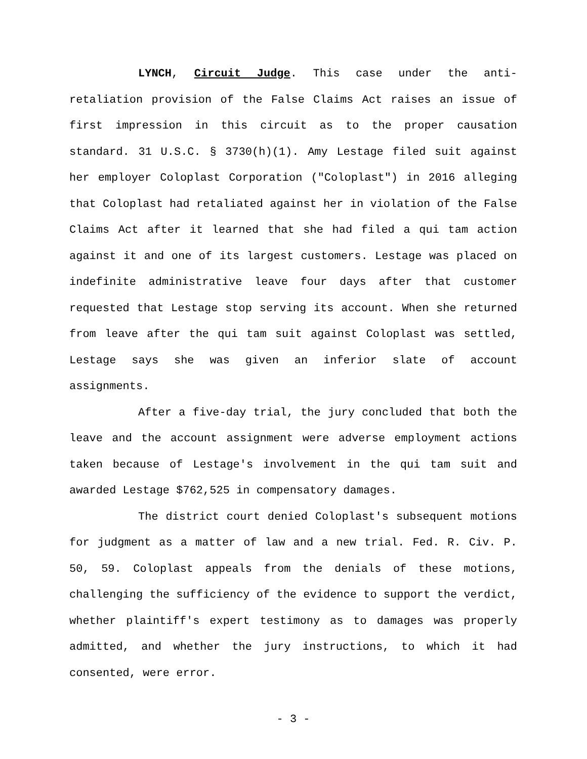LYNCH, Circuit Judge. This case under the anti-retaliation provision of the False Claims Act raises an issue of first impression in this circuit as to the proper causation standard. 31 U.S.C. § 3730(h)(1). Amy Lestage filed suit against her employer Coloplast Corporation ("Coloplast") in 2016 alleging that Coloplast had retaliated against her in violation of the False Claims Act after it learned that she had filed a qui tam action against it and one of its largest customers. Lestage was placed on indefinite administrative leave four days after that customer requested that Lestage stop serving its account. When she returned from leave after the qui tam suit against Coloplast was settled, Lestage says she was given an inferior slate of account assignments.
After a five-day trial, the jury concluded that both the leave and the account assignment were adverse employment actions taken because of Lestage's involvement in the qui tam suit and awarded Lestage $762,525 in compensatory damages.
The district court denied Coloplast's subsequent motions for judgment as a matter of law and a new trial. Fed. R. Civ. P. 50, 59. Coloplast appeals from the denials of these motions, challenging the sufficiency of the evidence to support the verdict, whether plaintiff's expert testimony as to damages was properly admitted, and whether the jury instructions, to which it had consented, were error.
- 3 -